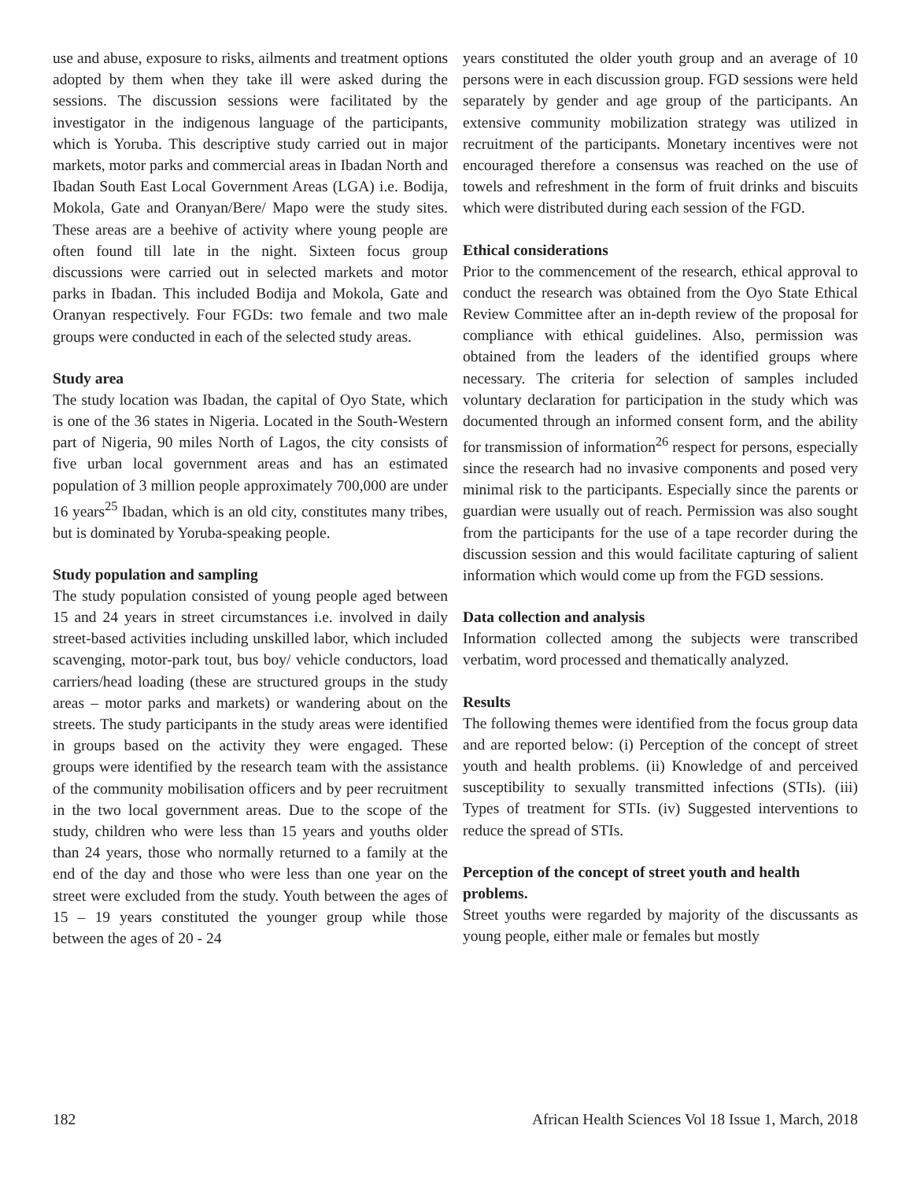use and abuse, exposure to risks, ailments and treatment options adopted by them when they take ill were asked during the sessions. The discussion sessions were facilitated by the investigator in the indigenous language of the participants, which is Yoruba. This descriptive study carried out in major markets, motor parks and commercial areas in Ibadan North and Ibadan South East Local Government Areas (LGA) i.e. Bodija, Mokola, Gate and Oranyan/Bere/ Mapo were the study sites. These areas are a beehive of activity where young people are often found till late in the night. Sixteen focus group discussions were carried out in selected markets and motor parks in Ibadan. This included Bodija and Mokola, Gate and Oranyan respectively. Four FGDs: two female and two male groups were conducted in each of the selected study areas.
Study area
The study location was Ibadan, the capital of Oyo State, which is one of the 36 states in Nigeria. Located in the South-Western part of Nigeria, 90 miles North of Lagos, the city consists of five urban local government areas and has an estimated population of 3 million people approximately 700,000 are under 16 years<sup>25</sup> Ibadan, which is an old city, constitutes many tribes, but is dominated by Yoruba-speaking people.
Study population and sampling
The study population consisted of young people aged between 15 and 24 years in street circumstances i.e. involved in daily street-based activities including unskilled labor, which included scavenging, motor-park tout, bus boy/ vehicle conductors, load carriers/head loading (these are structured groups in the study areas – motor parks and markets) or wandering about on the streets. The study participants in the study areas were identified in groups based on the activity they were engaged. These groups were identified by the research team with the assistance of the community mobilisation officers and by peer recruitment in the two local government areas. Due to the scope of the study, children who were less than 15 years and youths older than 24 years, those who normally returned to a family at the end of the day and those who were less than one year on the street were excluded from the study. Youth between the ages of 15 – 19 years constituted the younger group while those between the ages of 20 - 24
years constituted the older youth group and an average of 10 persons were in each discussion group. FGD sessions were held separately by gender and age group of the participants. An extensive community mobilization strategy was utilized in recruitment of the participants. Monetary incentives were not encouraged therefore a consensus was reached on the use of towels and refreshment in the form of fruit drinks and biscuits which were distributed during each session of the FGD.
Ethical considerations
Prior to the commencement of the research, ethical approval to conduct the research was obtained from the Oyo State Ethical Review Committee after an in-depth review of the proposal for compliance with ethical guidelines. Also, permission was obtained from the leaders of the identified groups where necessary. The criteria for selection of samples included voluntary declaration for participation in the study which was documented through an informed consent form, and the ability for transmission of information<sup>26</sup> respect for persons, especially since the research had no invasive components and posed very minimal risk to the participants. Especially since the parents or guardian were usually out of reach. Permission was also sought from the participants for the use of a tape recorder during the discussion session and this would facilitate capturing of salient information which would come up from the FGD sessions.
Data collection and analysis
Information collected among the subjects were transcribed verbatim, word processed and thematically analyzed.
Results
The following themes were identified from the focus group data and are reported below: (i) Perception of the concept of street youth and health problems. (ii) Knowledge of and perceived susceptibility to sexually transmitted infections (STIs). (iii) Types of treatment for STIs. (iv) Suggested interventions to reduce the spread of STIs.
Perception of the concept of street youth and health problems.
Street youths were regarded by majority of the discussants as young people, either male or females but mostly
182 African Health Sciences Vol 18 Issue 1, March, 2018